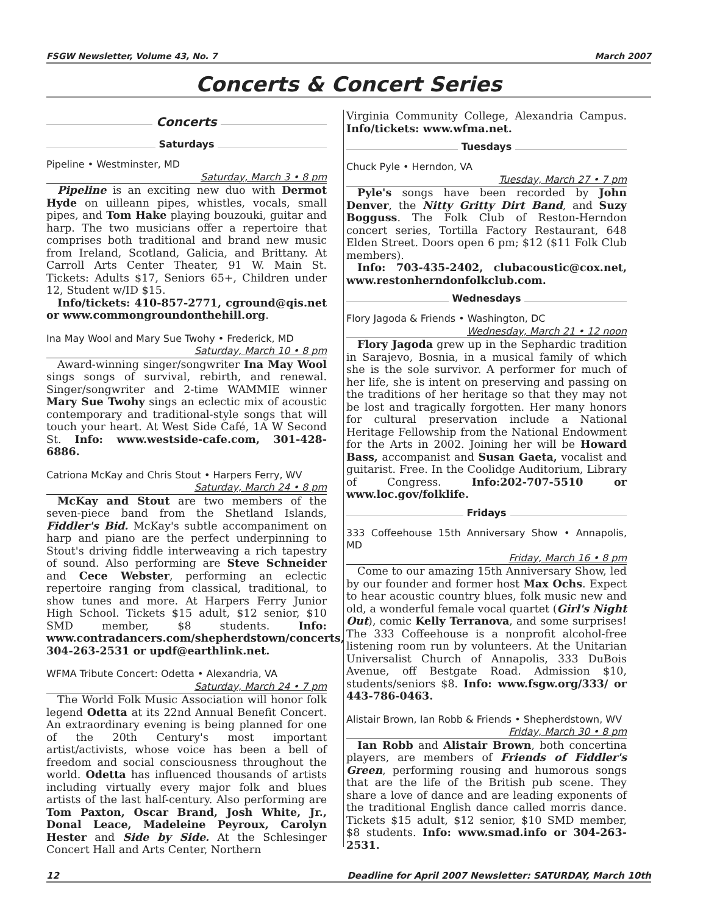FSGW Newsletter, Volume 43, No. 7 March 2007
Concerts & Concert Series
Concerts
Saturdays
Pipeline • Westminster, MD
Saturday, March 3 • 8 pm
Pipeline is an exciting new duo with Dermot Hyde on uilleann pipes, whistles, vocals, small pipes, and Tom Hake playing bouzouki, guitar and harp. The two musicians offer a repertoire that comprises both traditional and brand new music from Ireland, Scotland, Galicia, and Brittany. At Carroll Arts Center Theater, 91 W. Main St. Tickets: Adults $17, Seniors 65+, Children under 12, Student w/ID $15.
Info/tickets: 410-857-2771, cground@qis.net or www.commongroundonthehill.org.
Ina May Wool and Mary Sue Twohy • Frederick, MD
Saturday, March 10 • 8 pm
Award-winning singer/songwriter Ina May Wool sings songs of survival, rebirth, and renewal. Singer/songwriter and 2-time WAMMIE winner Mary Sue Twohy sings an eclectic mix of acoustic contemporary and traditional-style songs that will touch your heart. At West Side Café, 1A W Second St. Info: www.westside-cafe.com, 301-428-6886.
Catriona McKay and Chris Stout • Harpers Ferry, WV
Saturday, March 24 • 8 pm
McKay and Stout are two members of the seven-piece band from the Shetland Islands, Fiddler's Bid. McKay's subtle accompaniment on harp and piano are the perfect underpinning to Stout's driving fiddle interweaving a rich tapestry of sound. Also performing are Steve Schneider and Cece Webster, performing an eclectic repertoire ranging from classical, traditional, to show tunes and more. At Harpers Ferry Junior High School. Tickets $15 adult, $12 senior, $10 SMD member, $8 students. Info: www.contradancers.com/shepherdstown/concerts, 304-263-2531 or updf@earthlink.net.
WFMA Tribute Concert: Odetta • Alexandria, VA
Saturday, March 24 • 7 pm
The World Folk Music Association will honor folk legend Odetta at its 22nd Annual Benefit Concert. An extraordinary evening is being planned for one of the 20th Century's most important artist/activists, whose voice has been a bell of freedom and social consciousness throughout the world. Odetta has influenced thousands of artists including virtually every major folk and blues artists of the last half-century. Also performing are Tom Paxton, Oscar Brand, Josh White, Jr., Donal Leace, Madeleine Peyroux, Carolyn Hester and Side by Side. At the Schlesinger Concert Hall and Arts Center, Northern
Virginia Community College, Alexandria Campus. Info/tickets: www.wfma.net.
Tuesdays
Chuck Pyle • Herndon, VA
Tuesday, March 27 • 7 pm
Pyle's songs have been recorded by John Denver, the Nitty Gritty Dirt Band, and Suzy Bogguss. The Folk Club of Reston-Herndon concert series, Tortilla Factory Restaurant, 648 Elden Street. Doors open 6 pm; $12 ($11 Folk Club members).
Info: 703-435-2402, clubacoustic@cox.net, www.restonherndonfolkclub.com.
Wednesdays
Flory Jagoda & Friends • Washington, DC
Wednesday, March 21 • 12 noon
Flory Jagoda grew up in the Sephardic tradition in Sarajevo, Bosnia, in a musical family of which she is the sole survivor. A performer for much of her life, she is intent on preserving and passing on the traditions of her heritage so that they may not be lost and tragically forgotten. Her many honors for cultural preservation include a National Heritage Fellowship from the National Endowment for the Arts in 2002. Joining her will be Howard Bass, accompanist and Susan Gaeta, vocalist and guitarist. Free. In the Coolidge Auditorium, Library of Congress. Info:202-707-5510 or www.loc.gov/folklife.
Fridays
333 Coffeehouse 15th Anniversary Show • Annapolis, MD
Friday, March 16 • 8 pm
Come to our amazing 15th Anniversary Show, led by our founder and former host Max Ochs. Expect to hear acoustic country blues, folk music new and old, a wonderful female vocal quartet (Girl's Night Out), comic Kelly Terranova, and some surprises! The 333 Coffeehouse is a nonprofit alcohol-free listening room run by volunteers. At the Unitarian Universalist Church of Annapolis, 333 DuBois Avenue, off Bestgate Road. Admission $10, students/seniors $8. Info: www.fsgw.org/333/ or 443-786-0463.
Alistair Brown, Ian Robb & Friends • Shepherdstown, WV
Friday, March 30 • 8 pm
Ian Robb and Alistair Brown, both concertina players, are members of Friends of Fiddler's Green, performing rousing and humorous songs that are the life of the British pub scene. They share a love of dance and are leading exponents of the traditional English dance called morris dance. Tickets $15 adult, $12 senior, $10 SMD member, $8 students. Info: www.smad.info or 304-263-2531.
12 Deadline for April 2007 Newsletter: SATURDAY, March 10th